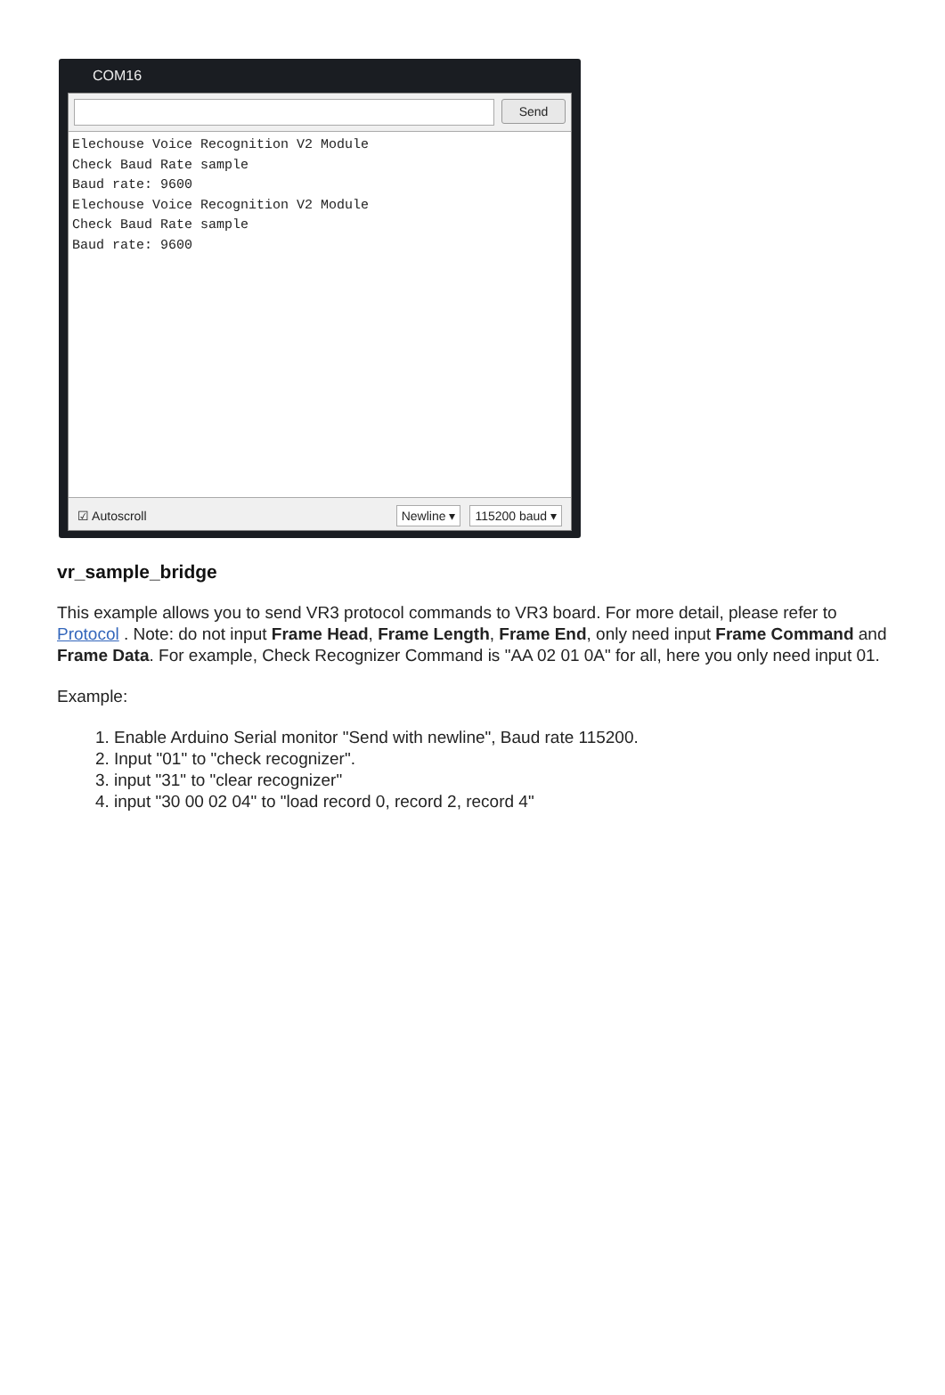COM16
Send
Elechouse Voice Recognition V2 Module Check Baud Rate sample Baud rate: 9600 Elechouse Voice Recognition V2 Module Check Baud Rate sample Baud rate: 9600
☑ Autoscroll Newline ▾ 115200 baud ▾
vr_sample_bridge
This example allows you to send VR3 protocol commands to VR3 board. For more detail, please refer to Protocol . Note: do not input Frame Head, Frame Length, Frame End, only need input Frame Command and Frame Data. For example, Check Recognizer Command is "AA 02 01 0A" for all, here you only need input 01.
Example:
1. Enable Arduino Serial monitor "Send with newline", Baud rate 115200.
2. Input "01" to "check recognizer".
3. input "31" to "clear recognizer"
4. input "30 00 02 04" to "load record 0, record 2, record 4"